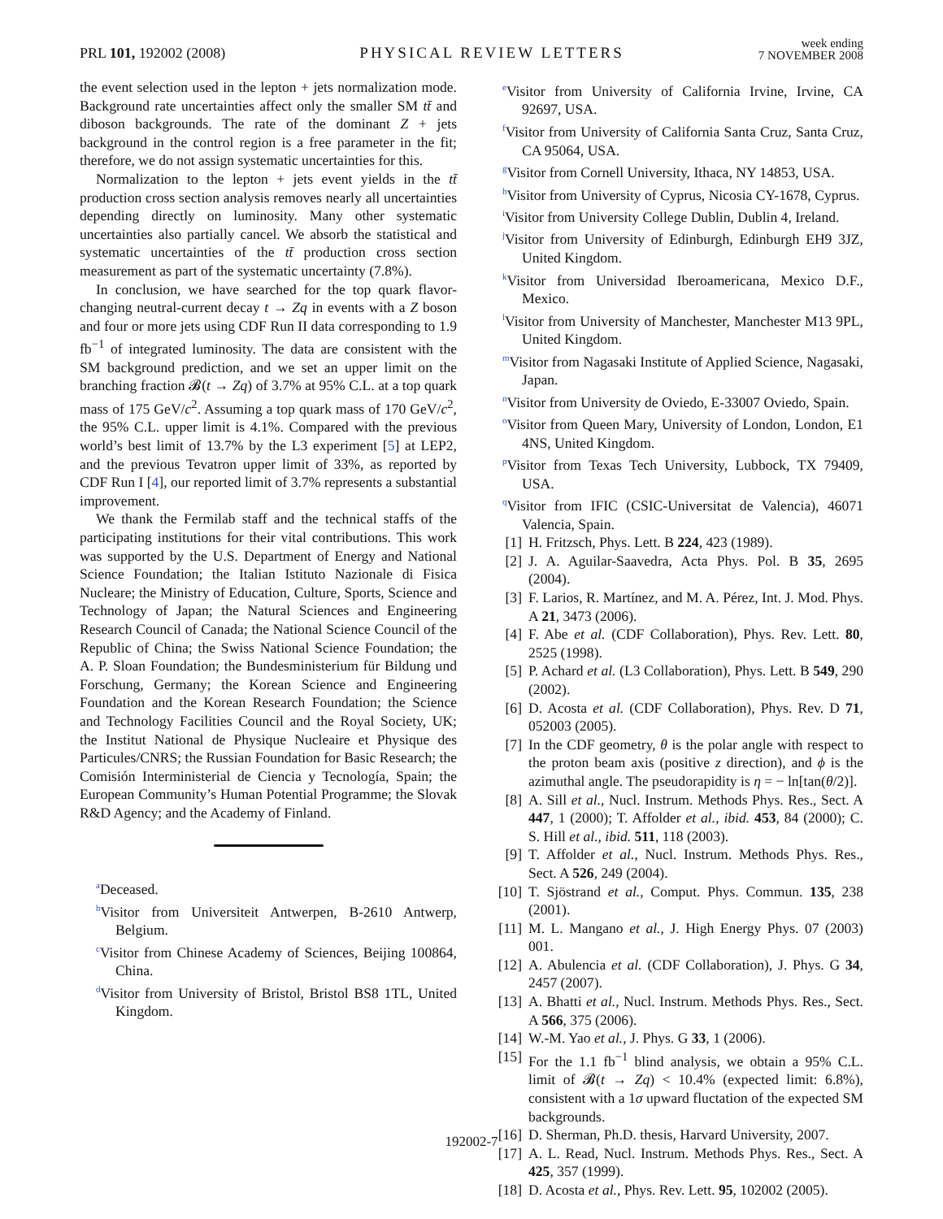PRL 101, 192002 (2008) PHYSICAL REVIEW LETTERS week ending
7 NOVEMBER 2008
the event selection used in the lepton + jets normalization mode. Background rate uncertainties affect only the smaller SM tt̄ and diboson backgrounds. The rate of the dominant Z + jets background in the control region is a free parameter in the fit; therefore, we do not assign systematic uncertainties for this.
Normalization to the lepton + jets event yields in the tt̄ production cross section analysis removes nearly all uncertainties depending directly on luminosity. Many other systematic uncertainties also partially cancel. We absorb the statistical and systematic uncertainties of the tt̄ production cross section measurement as part of the systematic uncertainty (7.8%).
In conclusion, we have searched for the top quark flavor-changing neutral-current decay t → Zq in events with a Z boson and four or more jets using CDF Run II data corresponding to 1.9 fb<sup>−1</sup> of integrated luminosity. The data are consistent with the SM background prediction, and we set an upper limit on the branching fraction 𝓑(t → Zq) of 3.7% at 95% C.L. at a top quark mass of 175 GeV/c<sup>2</sup>. Assuming a top quark mass of 170 GeV/c<sup>2</sup>, the 95% C.L. upper limit is 4.1%. Compared with the previous world’s best limit of 13.7% by the L3 experiment [5] at LEP2, and the previous Tevatron upper limit of 33%, as reported by CDF Run I [4], our reported limit of 3.7% represents a substantial improvement.
We thank the Fermilab staff and the technical staffs of the participating institutions for their vital contributions. This work was supported by the U.S. Department of Energy and National Science Foundation; the Italian Istituto Nazionale di Fisica Nucleare; the Ministry of Education, Culture, Sports, Science and Technology of Japan; the Natural Sciences and Engineering Research Council of Canada; the National Science Council of the Republic of China; the Swiss National Science Foundation; the A. P. Sloan Foundation; the Bundesministerium für Bildung und Forschung, Germany; the Korean Science and Engineering Foundation and the Korean Research Foundation; the Science and Technology Facilities Council and the Royal Society, UK; the Institut National de Physique Nucleaire et Physique des Particules/CNRS; the Russian Foundation for Basic Research; the Comisión Interministerial de Ciencia y Tecnología, Spain; the European Community’s Human Potential Programme; the Slovak R&D Agency; and the Academy of Finland.
<sup>a</sup> Deceased.
<sup>b</sup> Visitor from Universiteit Antwerpen, B-2610 Antwerp, Belgium.
<sup>c</sup> Visitor from Chinese Academy of Sciences, Beijing 100864, China.
<sup>d</sup> Visitor from University of Bristol, Bristol BS8 1TL, United Kingdom.
<sup>e</sup> Visitor from University of California Irvine, Irvine, CA 92697, USA.
<sup>f</sup> Visitor from University of California Santa Cruz, Santa Cruz, CA 95064, USA.
<sup>g</sup> Visitor from Cornell University, Ithaca, NY 14853, USA.
<sup>h</sup> Visitor from University of Cyprus, Nicosia CY-1678, Cyprus.
<sup>i</sup> Visitor from University College Dublin, Dublin 4, Ireland.
<sup>j</sup> Visitor from University of Edinburgh, Edinburgh EH9 3JZ, United Kingdom.
<sup>k</sup> Visitor from Universidad Iberoamericana, Mexico D.F., Mexico.
<sup>l</sup> Visitor from University of Manchester, Manchester M13 9PL, United Kingdom.
<sup>m</sup> Visitor from Nagasaki Institute of Applied Science, Nagasaki, Japan.
<sup>n</sup> Visitor from University de Oviedo, E-33007 Oviedo, Spain.
<sup>o</sup> Visitor from Queen Mary, University of London, London, E1 4NS, United Kingdom.
<sup>p</sup> Visitor from Texas Tech University, Lubbock, TX 79409, USA.
<sup>q</sup> Visitor from IFIC (CSIC-Universitat de Valencia), 46071 Valencia, Spain.
[1] H. Fritzsch, Phys. Lett. B 224, 423 (1989).
[2] J. A. Aguilar-Saavedra, Acta Phys. Pol. B 35, 2695 (2004).
[3] F. Larios, R. Martínez, and M. A. Pérez, Int. J. Mod. Phys. A 21, 3473 (2006).
[4] F. Abe et al. (CDF Collaboration), Phys. Rev. Lett. 80, 2525 (1998).
[5] P. Achard et al. (L3 Collaboration), Phys. Lett. B 549, 290 (2002).
[6] D. Acosta et al. (CDF Collaboration), Phys. Rev. D 71, 052003 (2005).
[7] In the CDF geometry, θ is the polar angle with respect to the proton beam axis (positive z direction), and ϕ is the azimuthal angle. The pseudorapidity is η = − ln[tan(θ/2)].
[8] A. Sill et al., Nucl. Instrum. Methods Phys. Res., Sect. A 447, 1 (2000); T. Affolder et al., ibid. 453, 84 (2000); C. S. Hill et al., ibid. 511, 118 (2003).
[9] T. Affolder et al., Nucl. Instrum. Methods Phys. Res., Sect. A 526, 249 (2004).
[10] T. Sjöstrand et al., Comput. Phys. Commun. 135, 238 (2001).
[11] M. L. Mangano et al., J. High Energy Phys. 07 (2003) 001.
[12] A. Abulencia et al. (CDF Collaboration), J. Phys. G 34, 2457 (2007).
[13] A. Bhatti et al., Nucl. Instrum. Methods Phys. Res., Sect. A 566, 375 (2006).
[14] W.-M. Yao et al., J. Phys. G 33, 1 (2006).
[15] For the 1.1 fb<sup>−1</sup> blind analysis, we obtain a 95% C.L. limit of 𝓑(t → Zq) < 10.4% (expected limit: 6.8%), consistent with a 1σ upward fluctation of the expected SM backgrounds.
[16] D. Sherman, Ph.D. thesis, Harvard University, 2007.
[17] A. L. Read, Nucl. Instrum. Methods Phys. Res., Sect. A 425, 357 (1999).
[18] D. Acosta et al., Phys. Rev. Lett. 95, 102002 (2005).
192002-7